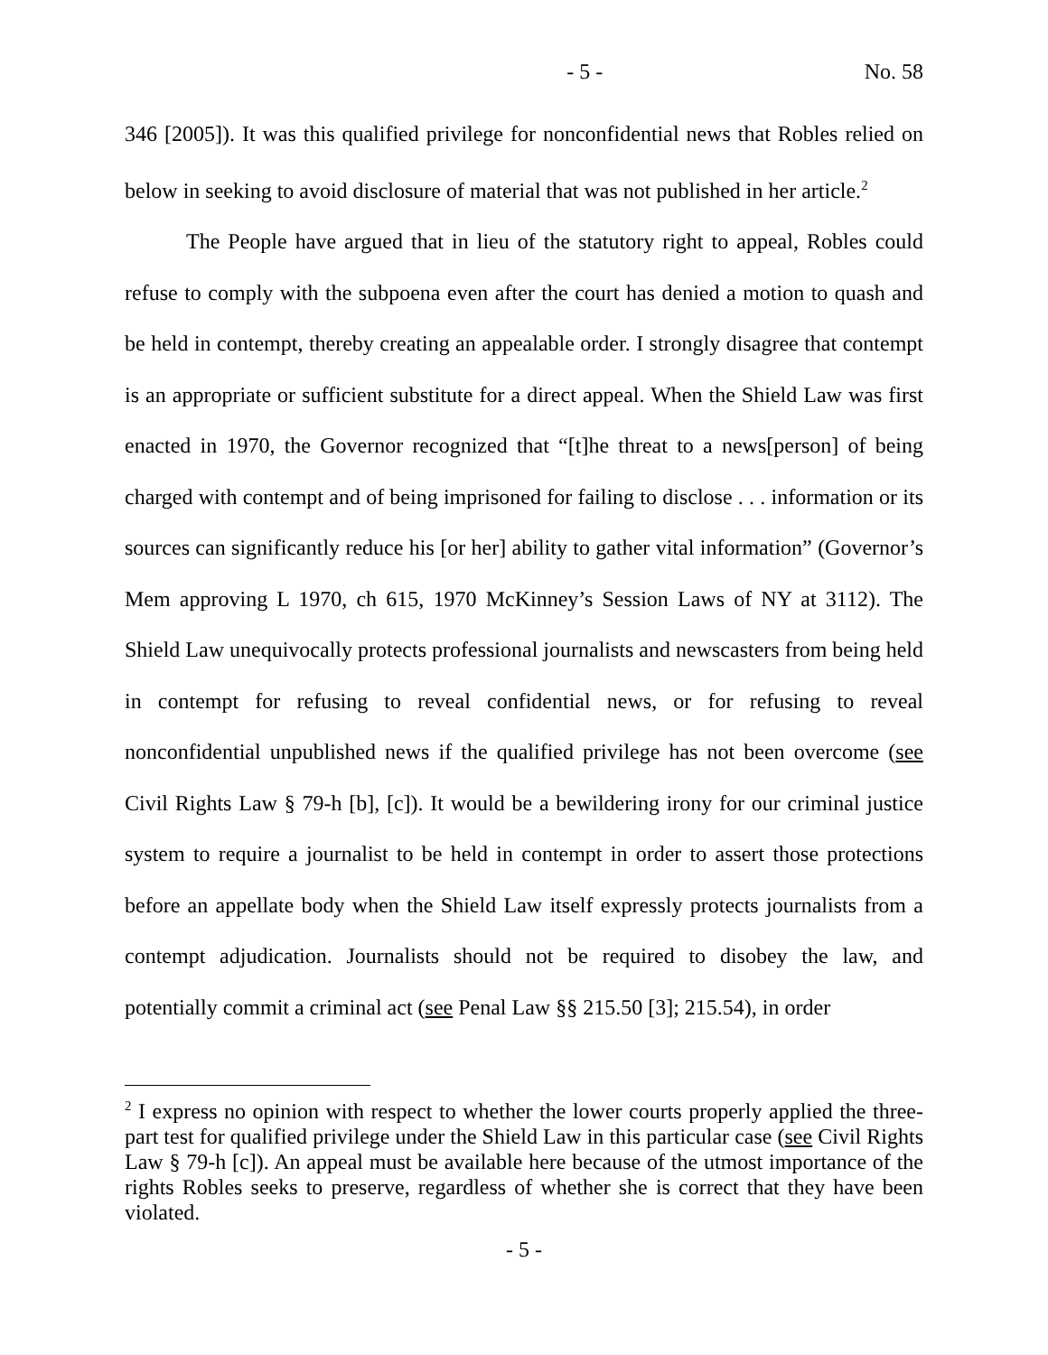- 5 - No. 58
346 [2005]). It was this qualified privilege for nonconfidential news that Robles relied on below in seeking to avoid disclosure of material that was not published in her article.<sup>2</sup>
The People have argued that in lieu of the statutory right to appeal, Robles could refuse to comply with the subpoena even after the court has denied a motion to quash and be held in contempt, thereby creating an appealable order. I strongly disagree that contempt is an appropriate or sufficient substitute for a direct appeal. When the Shield Law was first enacted in 1970, the Governor recognized that “[t]he threat to a news[person] of being charged with contempt and of being imprisoned for failing to disclose . . . information or its sources can significantly reduce his [or her] ability to gather vital information” (Governor’s Mem approving L 1970, ch 615, 1970 McKinney’s Session Laws of NY at 3112). The Shield Law unequivocally protects professional journalists and newscasters from being held in contempt for refusing to reveal confidential news, or for refusing to reveal nonconfidential unpublished news if the qualified privilege has not been overcome (see Civil Rights Law § 79-h [b], [c]). It would be a bewildering irony for our criminal justice system to require a journalist to be held in contempt in order to assert those protections before an appellate body when the Shield Law itself expressly protects journalists from a contempt adjudication. Journalists should not be required to disobey the law, and potentially commit a criminal act (see Penal Law §§ 215.50 [3]; 215.54), in order
<sup>2</sup> I express no opinion with respect to whether the lower courts properly applied the three-part test for qualified privilege under the Shield Law in this particular case (see Civil Rights Law § 79-h [c]). An appeal must be available here because of the utmost importance of the rights Robles seeks to preserve, regardless of whether she is correct that they have been violated.
- 5 -